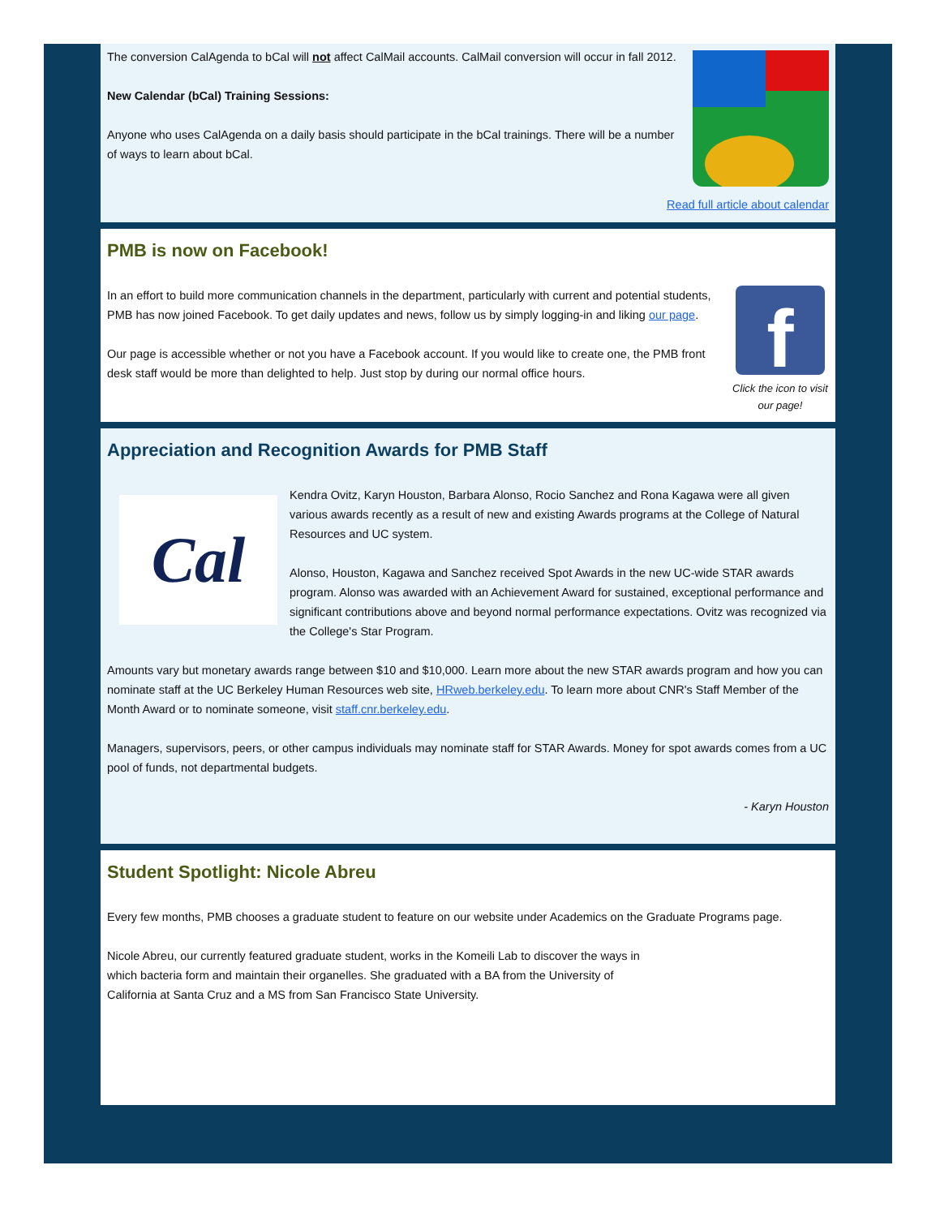The conversion CalAgenda to bCal will not affect CalMail accounts. CalMail conversion will occur in fall 2012.
New Calendar (bCal) Training Sessions:
Anyone who uses CalAgenda on a daily basis should participate in the bCal trainings. There will be a number of ways to learn about bCal.
Read full article about calendar
PMB is now on Facebook!
f
Click the icon to visit our page!
In an effort to build more communication channels in the department, particularly with current and potential students, PMB has now joined Facebook. To get daily updates and news, follow us by simply logging-in and liking our page.
Our page is accessible whether or not you have a Facebook account. If you would like to create one, the PMB front desk staff would be more than delighted to help. Just stop by during our normal office hours.
Appreciation and Recognition Awards for PMB Staff
Cal
Kendra Ovitz, Karyn Houston, Barbara Alonso, Rocio Sanchez and Rona Kagawa were all given various awards recently as a result of new and existing Awards programs at the College of Natural Resources and UC system.
Alonso, Houston, Kagawa and Sanchez received Spot Awards in the new UC-wide STAR awards program. Alonso was awarded with an Achievement Award for sustained, exceptional performance and significant contributions above and beyond normal performance expectations. Ovitz was recognized via the College's Star Program.
Amounts vary but monetary awards range between $10 and $10,000. Learn more about the new STAR awards program and how you can nominate staff at the UC Berkeley Human Resources web site, HRweb.berkeley.edu. To learn more about CNR's Staff Member of the Month Award or to nominate someone, visit staff.cnr.berkeley.edu.
Managers, supervisors, peers, or other campus individuals may nominate staff for STAR Awards. Money for spot awards comes from a UC pool of funds, not departmental budgets.
- Karyn Houston
Student Spotlight: Nicole Abreu
Every few months, PMB chooses a graduate student to feature on our website under Academics on the Graduate Programs page.
Nicole Abreu, our currently featured graduate student, works in the Komeili Lab to discover the ways in which bacteria form and maintain their organelles. She graduated with a BA from the University of California at Santa Cruz and a MS from San Francisco State University.